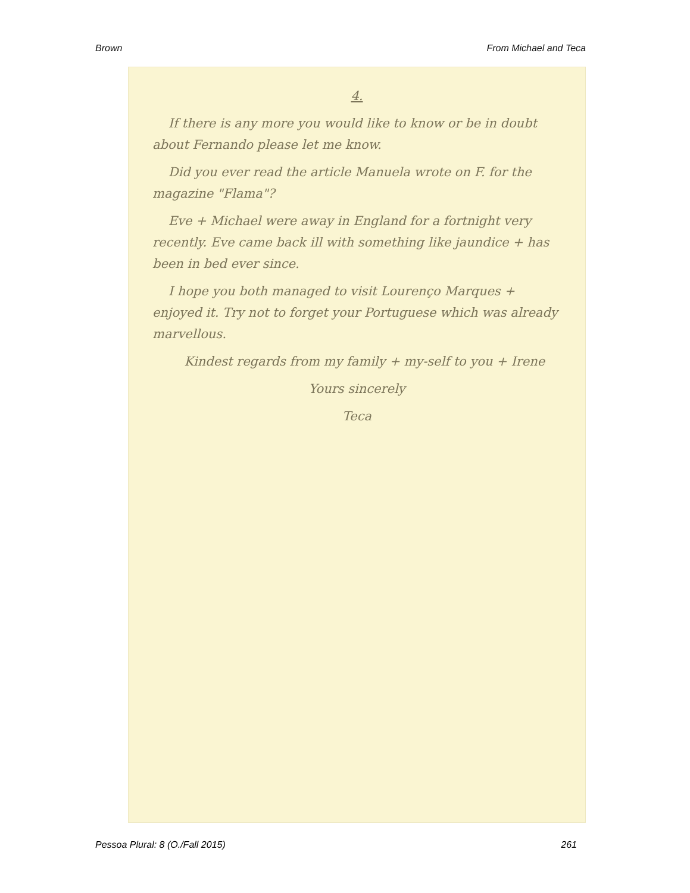Brown From Michael and Teca
4.
If there is any more you would like to know or be in doubt about Fernando please let me know.
Did you ever read the article Manuela wrote on F. for the magazine "Flama"?
Eve + Michael were away in England for a fortnight very recently. Eve came back ill with something like jaundice + has been in bed ever since.
I hope you both managed to visit Lourenço Marques + enjoyed it. Try not to forget your Portuguese which was already marvellous.
Kindest regards from my family + my-self to you + Irene
Yours sincerely
Teca
Pessoa Plural: 8 (O./Fall 2015) 261